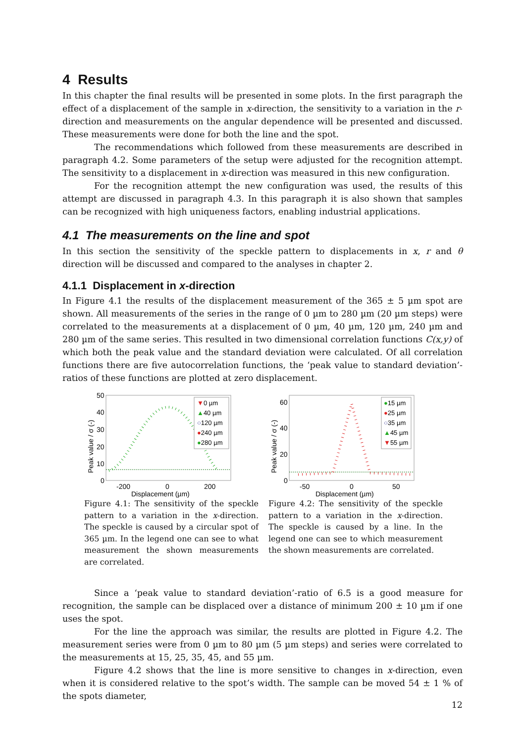4 Results
In this chapter the final results will be presented in some plots. In the first paragraph the effect of a displacement of the sample in x-direction, the sensitivity to a variation in the r-direction and measurements on the angular dependence will be presented and discussed. These measurements were done for both the line and the spot.
The recommendations which followed from these measurements are described in paragraph 4.2. Some parameters of the setup were adjusted for the recognition attempt. The sensitivity to a displacement in x-direction was measured in this new configuration.
For the recognition attempt the new configuration was used, the results of this attempt are discussed in paragraph 4.3. In this paragraph it is also shown that samples can be recognized with high uniqueness factors, enabling industrial applications.
4.1 The measurements on the line and spot
In this section the sensitivity of the speckle pattern to displacements in x, r and θ direction will be discussed and compared to the analyses in chapter 2.
4.1.1 Displacement in x-direction
In Figure 4.1 the results of the displacement measurement of the 365 ± 5 µm spot are shown. All measurements of the series in the range of 0 µm to 280 µm (20 µm steps) were correlated to the measurements at a displacement of 0 µm, 40 µm, 120 µm, 240 µm and 280 µm of the same series. This resulted in two dimensional correlation functions C(x,y) of which both the peak value and the standard deviation were calculated. Of all correlation functions there are five autocorrelation functions, the ‘peak value to standard deviation’-ratios of these functions are plotted at zero displacement.
50
40
30
20
10
0
-200
0
200
Displacement (µm)
Peak value / σ (-)
▼0 µm
▲40 µm
○120 µm
●240 µm
●280 µm
Figure 4.1: The sensitivity of the speckle pattern to a variation in the x-direction. The speckle is caused by a circular spot of 365 µm. In the legend one can see to what measurement the shown measurements are correlated.
60
40
20
0
-50
0
50
Displacement (µm)
Peak value / σ (-)
●15 µm
●25 µm
○35 µm
▲45 µm
▼55 µm
Figure 4.2: The sensitivity of the speckle pattern to a variation in the x-direction. The speckle is caused by a line. In the legend one can see to which measurement the shown measurements are correlated.
Since a ‘peak value to standard deviation’-ratio of 6.5 is a good measure for recognition, the sample can be displaced over a distance of minimum 200 ± 10 µm if one uses the spot.
For the line the approach was similar, the results are plotted in Figure 4.2. The measurement series were from 0 µm to 80 µm (5 µm steps) and series were correlated to the measurements at 15, 25, 35, 45, and 55 µm.
Figure 4.2 shows that the line is more sensitive to changes in x-direction, even when it is considered relative to the spot’s width. The sample can be moved 54 ± 1 % of the spots diameter,
12